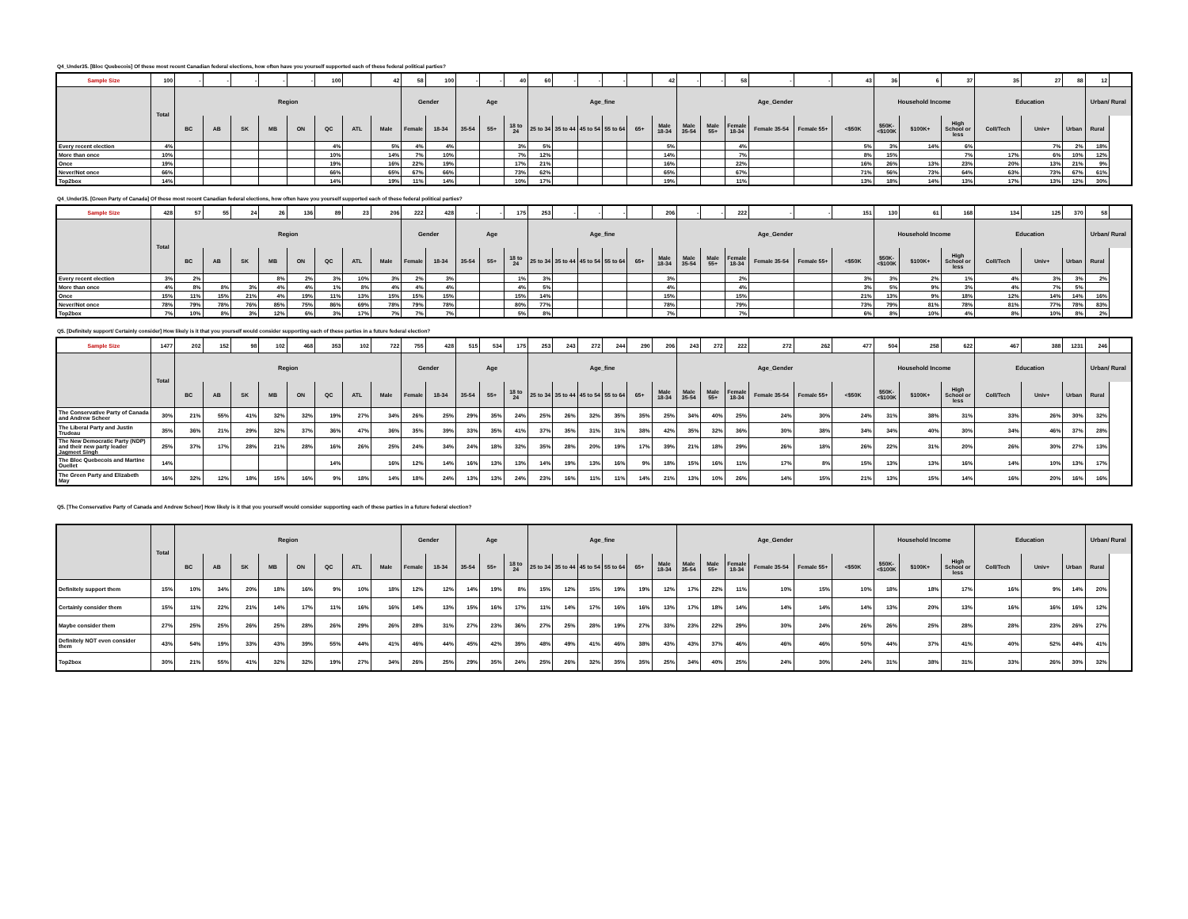Q4_Under35. [Bloc Quebecois] Of these most recent Canadian federal elections, how often have you yourself supported each of these federal political parties?
| Sample Size | 100 | - | - | - | - | - | 100 | | 42 | 58 | 100 | - | - | 40 | 60 | - | - | - | | 42 | - | - | 58 | - | - | 43 | 36 | 6 | 37 | 35 | 27 | 88 | 12 |
| | Total | Region | | | | | | | | Gender | | Age | | | Age_fine | | | | | | Age_Gender | | | | | | Household Income | | | Education | | | Urban/ Rural |
| | | BC | AB | SK | MB | ON | QC | ATL | Male | Female | 18-34 | 35-54 | 55+ | 18 to 24 | 25 to 34 | 35 to 44 | 45 to 54 | 55 to 64 | 65+ | Male 18-34 | Male 35-54 | Male 55+ | Female 18-34 | Female 35-54 | Female 55+ | <$50K | $50K-<$100K | $100K+ | High School or less | Coll/Tech | Univ+ | Urban | Rural |
| Every recent election | 4% | | | | | | 4% | | 5% | 4% | 4% | | | 3% | 5% | | | | | 5% | | | 4% | | | 5% | 3% | 14% | 6% | | 7% | 2% | 18% |
| More than once | 10% | | | | | | 10% | | 14% | 7% | 10% | | | 7% | 12% | | | | | 14% | | | 7% | | | 8% | 15% | | 7% | 17% | 6% | 10% | 12% |
| Once | 19% | | | | | | 19% | | 16% | 22% | 19% | | | 17% | 21% | | | | | 16% | | | 22% | | | 16% | 26% | 13% | 23% | 20% | 13% | 21% | 9% |
| Never/Not once | 66% | | | | | | 66% | | 65% | 67% | 66% | | | 73% | 62% | | | | | 65% | | | 67% | | | 71% | 56% | 73% | 64% | 63% | 73% | 67% | 61% |
| Top2box | 14% | | | | | | 14% | | 19% | 11% | 14% | | | 10% | 17% | | | | | 19% | | | 11% | | | 13% | 18% | 14% | 13% | 17% | 13% | 12% | 30% |
Q4_Under35. [Green Party of Canada] Of these most recent Canadian federal elections, how often have you yourself supported each of these federal political parties?
| Sample Size | 428 | 57 | 55 | 24 | 26 | 136 | 89 | 23 | 206 | 222 | 428 | - | - | 175 | 253 | - | - | - | | 206 | - | - | 222 | - | - | 151 | 130 | 61 | 168 | 134 | 125 | 370 | 58 |
| | Total | Region | | | | | | | | Gender | | Age | | | Age_fine | | | | | | Age_Gender | | | | | | Household Income | | | Education | | | Urban/ Rural |
| | | BC | AB | SK | MB | ON | QC | ATL | Male | Female | 18-34 | 35-54 | 55+ | 18 to 24 | 25 to 34 | 35 to 44 | 45 to 54 | 55 to 64 | 65+ | Male 18-34 | Male 35-54 | Male 55+ | Female 18-34 | Female 35-54 | Female 55+ | <$50K | $50K-<$100K | $100K+ | High School or less | Coll/Tech | Univ+ | Urban | Rural |
| Every recent election | 3% | 2% | | | 8% | 2% | 3% | 10% | 3% | 2% | 3% | | | 1% | 3% | | | | | 3% | | | 2% | | | 3% | 3% | 2% | 1% | 4% | 3% | 3% | 2% |
| More than once | 4% | 8% | 8% | 3% | 4% | 4% | 1% | 8% | 4% | 4% | 4% | | | 4% | 5% | | | | | 4% | | | 4% | | | 3% | 5% | 9% | 3% | 4% | 7% | 5% | |
| Once | 15% | 11% | 15% | 21% | 4% | 19% | 11% | 13% | 15% | 15% | 15% | | | 15% | 14% | | | | | 15% | | | 15% | | | 21% | 13% | 9% | 18% | 12% | 14% | 14% | 16% |
| Never/Not once | 78% | 79% | 78% | 76% | 85% | 75% | 86% | 69% | 78% | 79% | 78% | | | 80% | 77% | | | | | 78% | | | 79% | | | 73% | 79% | 81% | 78% | 81% | 77% | 78% | 83% |
| Top2box | 7% | 10% | 8% | 3% | 12% | 6% | 3% | 17% | 7% | 7% | 7% | | | 5% | 8% | | | | | 7% | | | 7% | | | 6% | 8% | 10% | 4% | 8% | 10% | 8% | 2% |
Q5. [Definitely support/ Certainly consider] How likely is it that you yourself would consider supporting each of these parties in a future federal election?
| Sample Size | 1477 | 202 | 152 | 98 | 102 | 468 | 353 | 102 | 722 | 755 | 428 | 515 | 534 | 175 | 253 | 243 | 272 | 244 | 290 | 206 | 243 | 272 | 222 | 272 | 262 | 477 | 504 | 258 | 622 | 467 | 388 | 1231 | 246 |
| | Total | Region | | | | | | | | Gender | | Age | | | Age_fine | | | | | | Age_Gender | | | | | | Household Income | | | Education | | | Urban/ Rural |
| | | BC | AB | SK | MB | ON | QC | ATL | Male | Female | 18-34 | 35-54 | 55+ | 18 to 24 | 25 to 34 | 35 to 44 | 45 to 54 | 55 to 64 | 65+ | Male 18-34 | Male 35-54 | Male 55+ | Female 18-34 | Female 35-54 | Female 55+ | <$50K | $50K-<$100K | $100K+ | High School or less | Coll/Tech | Univ+ | Urban | Rural |
| The Conservative Party of Canada and Andrew Scheer | 30% | 21% | 55% | 41% | 32% | 32% | 19% | 27% | 34% | 26% | 25% | 29% | 35% | 24% | 25% | 26% | 32% | 35% | 35% | 25% | 34% | 40% | 25% | 24% | 30% | 24% | 31% | 38% | 31% | 33% | 26% | 30% | 32% |
| The Liberal Party and Justin Trudeau | 35% | 36% | 21% | 29% | 32% | 37% | 36% | 47% | 36% | 35% | 39% | 33% | 35% | 41% | 37% | 35% | 31% | 31% | 38% | 42% | 35% | 32% | 36% | 30% | 38% | 34% | 34% | 40% | 30% | 34% | 46% | 37% | 28% |
| The New Democratic Party (NDP) and their new party leader Jagmeet Singh | 25% | 37% | 17% | 28% | 21% | 28% | 16% | 26% | 25% | 24% | 34% | 24% | 18% | 32% | 35% | 28% | 20% | 19% | 17% | 39% | 21% | 18% | 29% | 26% | 18% | 26% | 22% | 31% | 20% | 26% | 30% | 27% | 13% |
| The Bloc Quebecois and Martine Ouellet | 14% | | | | | | 14% | | 16% | 12% | 14% | 16% | 13% | 13% | 14% | 19% | 13% | 16% | 9% | 18% | 15% | 16% | 11% | 17% | 8% | 15% | 13% | 13% | 16% | 14% | 10% | 13% | 17% |
| The Green Party and Elizabeth May | 16% | 32% | 12% | 18% | 15% | 16% | 9% | 18% | 14% | 18% | 24% | 13% | 13% | 24% | 23% | 16% | 11% | 11% | 14% | 21% | 13% | 10% | 26% | 14% | 15% | 21% | 13% | 15% | 14% | 16% | 20% | 16% | 16% |
Q5. [The Conservative Party of Canada and Andrew Scheer] How likely is it that you yourself would consider supporting each of these parties in a future federal election?
| | Total | Region | | | | | | | | Gender | | Age | | | Age_fine | | | | | | Age_Gender | | | | | | Household Income | | | Education | | | Urban/ Rural |
| --- | --- | --- | --- | --- | --- | --- | --- | --- | --- | --- | --- | --- | --- | --- | --- | --- | --- | --- | --- | --- | --- | --- | --- | --- | --- | --- | --- | --- | --- | --- | --- | --- | --- |
| | | BC | AB | SK | MB | ON | QC | ATL | Male | Female | 18-34 | 35-54 | 55+ | 18 to 24 | 25 to 34 | 35 to 44 | 45 to 54 | 55 to 64 | 65+ | Male 18-34 | Male 35-54 | Male 55+ | Female 18-34 | Female 35-54 | Female 55+ | <$50K | $50K-<$100K | $100K+ | High School or less | Coll/Tech | Univ+ | Urban | Rural |
| Definitely support them | 15% | 10% | 34% | 20% | 18% | 16% | 9% | 10% | 18% | 12% | 12% | 14% | 19% | 8% | 15% | 12% | 15% | 19% | 19% | 12% | 17% | 22% | 11% | 10% | 15% | 10% | 18% | 18% | 17% | 16% | 9% | 14% | 20% |
| Certainly consider them | 15% | 11% | 22% | 21% | 14% | 17% | 11% | 16% | 16% | 14% | 13% | 15% | 16% | 17% | 11% | 14% | 17% | 16% | 16% | 13% | 17% | 18% | 14% | 14% | 14% | 14% | 13% | 20% | 13% | 16% | 16% | 16% | 12% |
| Maybe consider them | 27% | 25% | 25% | 26% | 25% | 28% | 26% | 29% | 26% | 28% | 31% | 27% | 23% | 36% | 27% | 25% | 28% | 19% | 27% | 33% | 23% | 22% | 29% | 30% | 24% | 26% | 26% | 25% | 28% | 28% | 23% | 26% | 27% |
| Definitely NOT even consider them | 43% | 54% | 19% | 33% | 43% | 39% | 55% | 44% | 41% | 46% | 44% | 45% | 42% | 39% | 48% | 49% | 41% | 46% | 38% | 43% | 43% | 37% | 46% | 46% | 46% | 50% | 44% | 37% | 41% | 40% | 52% | 44% | 41% |
| Top2box | 30% | 21% | 55% | 41% | 32% | 32% | 19% | 27% | 34% | 26% | 25% | 29% | 35% | 24% | 25% | 26% | 32% | 35% | 35% | 25% | 34% | 40% | 25% | 24% | 30% | 24% | 31% | 38% | 31% | 33% | 26% | 30% | 32% |